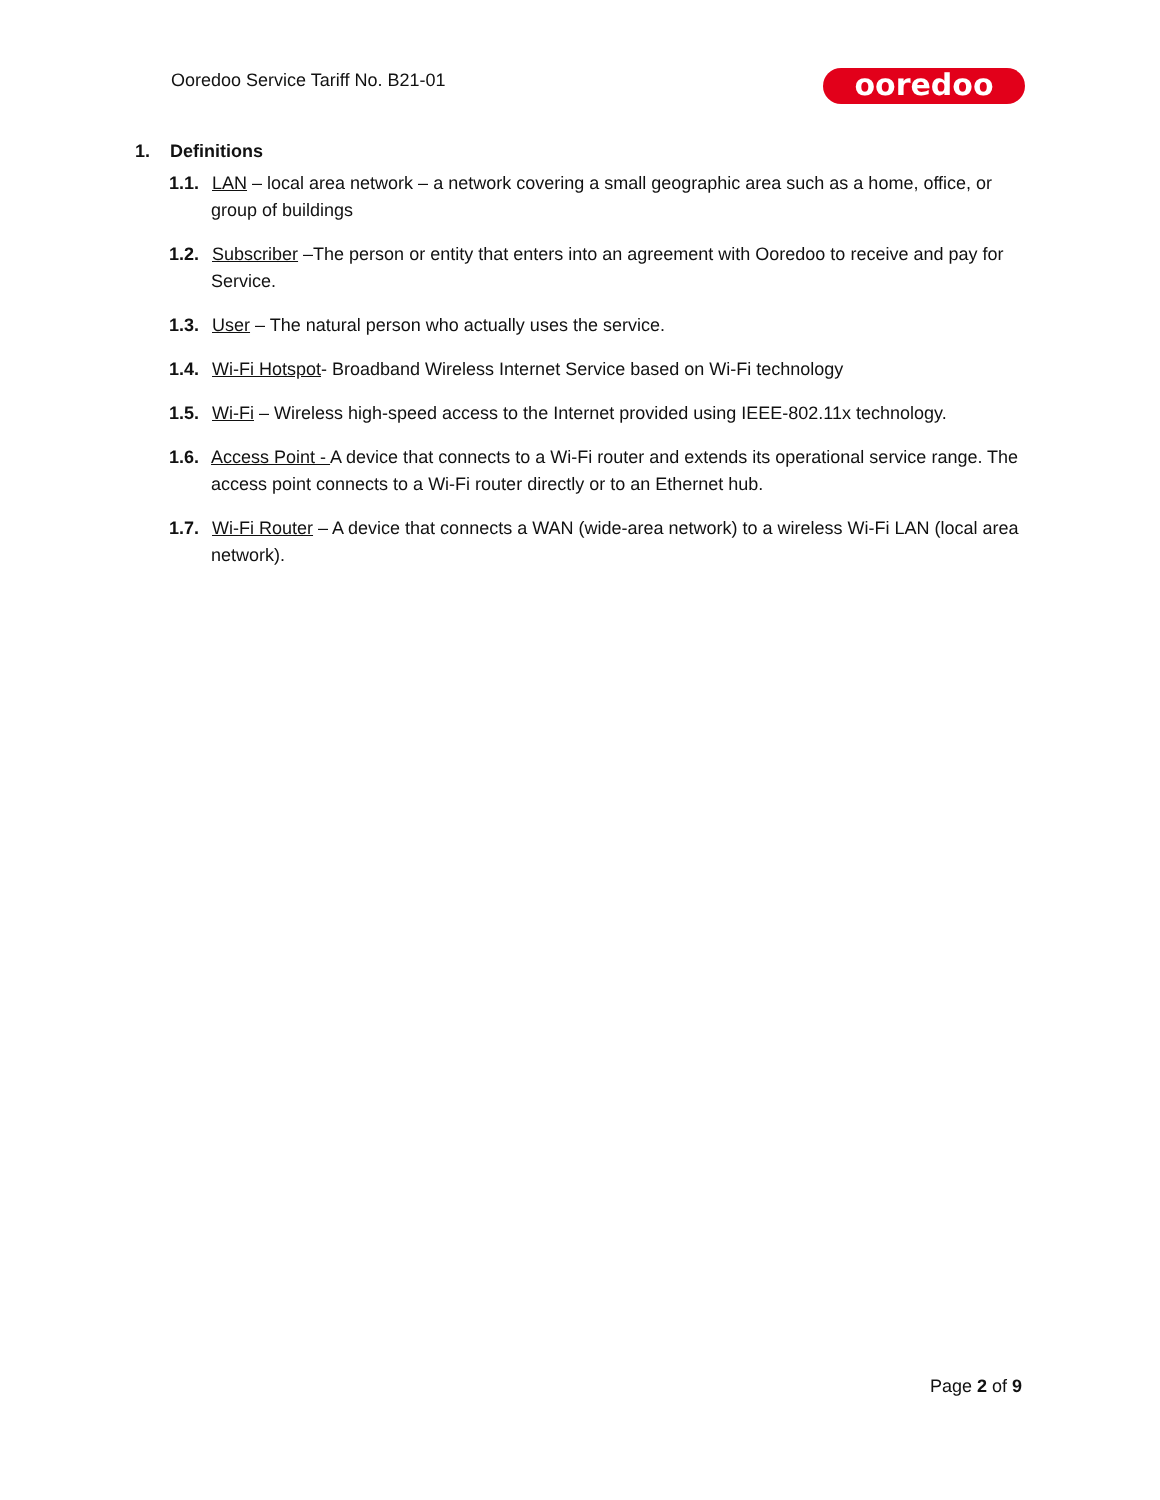Ooredoo Service Tariff No. B21-01
ooredoo
1. Definitions
1.1. LAN – local area network – a network covering a small geographic area such as a home, office, or group of buildings
1.2. Subscriber –The person or entity that enters into an agreement with Ooredoo to receive and pay for Service.
1.3. User – The natural person who actually uses the service.
1.4. Wi-Fi Hotspot- Broadband Wireless Internet Service based on Wi-Fi technology
1.5. Wi-Fi – Wireless high-speed access to the Internet provided using IEEE-802.11x technology.
1.6. Access Point - A device that connects to a Wi-Fi router and extends its operational service range. The access point connects to a Wi-Fi router directly or to an Ethernet hub.
1.7. Wi-Fi Router – A device that connects a WAN (wide-area network) to a wireless Wi-Fi LAN (local area network).
Page 2 of 9